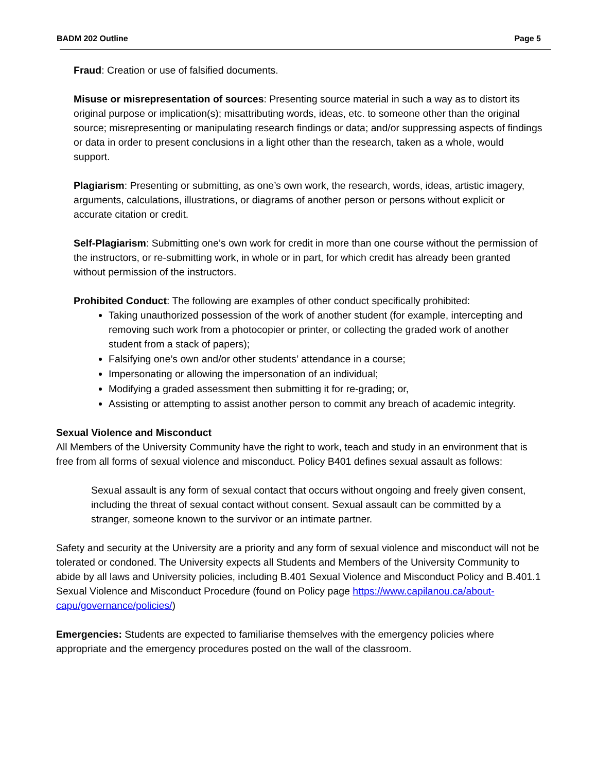BADM 202 Outline Page 5
Fraud: Creation or use of falsified documents.
Misuse or misrepresentation of sources: Presenting source material in such a way as to distort its original purpose or implication(s); misattributing words, ideas, etc. to someone other than the original source; misrepresenting or manipulating research findings or data; and/or suppressing aspects of findings or data in order to present conclusions in a light other than the research, taken as a whole, would support.
Plagiarism: Presenting or submitting, as one’s own work, the research, words, ideas, artistic imagery, arguments, calculations, illustrations, or diagrams of another person or persons without explicit or accurate citation or credit.
Self-Plagiarism: Submitting one’s own work for credit in more than one course without the permission of the instructors, or re-submitting work, in whole or in part, for which credit has already been granted without permission of the instructors.
Prohibited Conduct: The following are examples of other conduct specifically prohibited:
Taking unauthorized possession of the work of another student (for example, intercepting and removing such work from a photocopier or printer, or collecting the graded work of another student from a stack of papers);
Falsifying one’s own and/or other students’ attendance in a course;
Impersonating or allowing the impersonation of an individual;
Modifying a graded assessment then submitting it for re-grading; or,
Assisting or attempting to assist another person to commit any breach of academic integrity.
Sexual Violence and Misconduct
All Members of the University Community have the right to work, teach and study in an environment that is free from all forms of sexual violence and misconduct. Policy B401 defines sexual assault as follows:
Sexual assault is any form of sexual contact that occurs without ongoing and freely given consent, including the threat of sexual contact without consent. Sexual assault can be committed by a stranger, someone known to the survivor or an intimate partner.
Safety and security at the University are a priority and any form of sexual violence and misconduct will not be tolerated or condoned. The University expects all Students and Members of the University Community to abide by all laws and University policies, including B.401 Sexual Violence and Misconduct Policy and B.401.1 Sexual Violence and Misconduct Procedure (found on Policy page https://www.capilanou.ca/about-capu/governance/policies/)
Emergencies: Students are expected to familiarise themselves with the emergency policies where appropriate and the emergency procedures posted on the wall of the classroom.